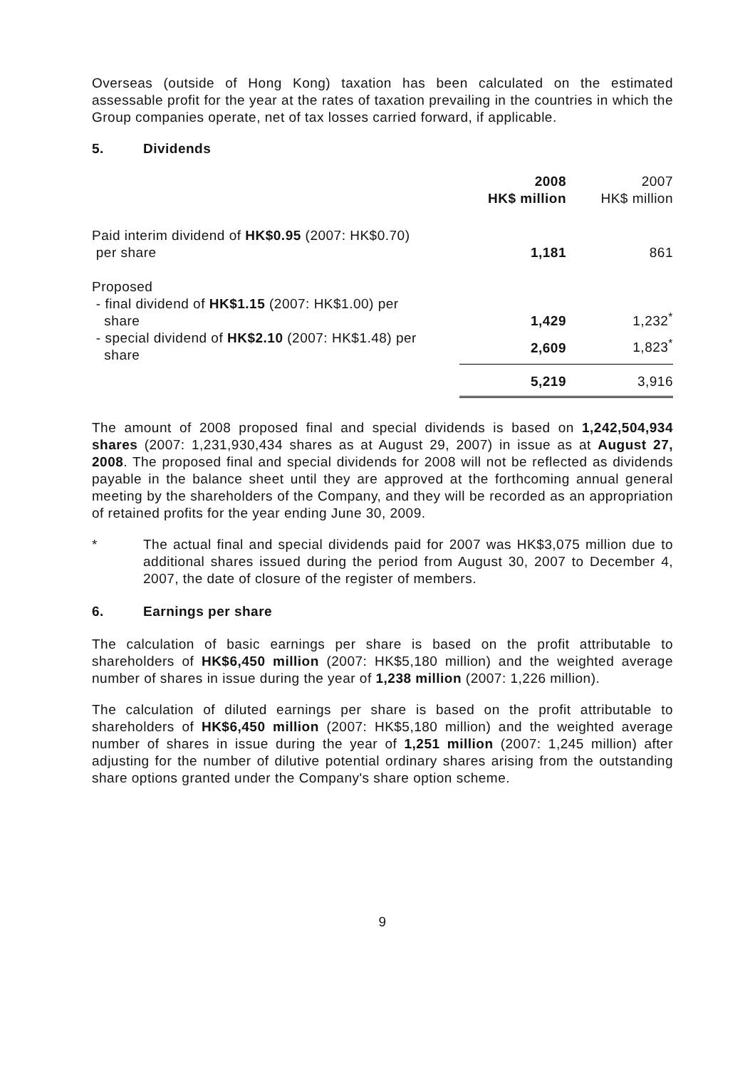Overseas (outside of Hong Kong) taxation has been calculated on the estimated assessable profit for the year at the rates of taxation prevailing in the countries in which the Group companies operate, net of tax losses carried forward, if applicable.
5. Dividends
| | 2008 HK$ million | 2007 HK$ million |
| --- | --- | --- |
| Paid interim dividend of HK$0.95 (2007: HK$0.70) per share | 1,181 | 861 |
| Proposed - final dividend of HK$1.15 (2007: HK$1.00) per share | 1,429 | 1,232<sup>*</sup> |
| - special dividend of HK$2.10 (2007: HK$1.48) per share | 2,609 | 1,823<sup>*</sup> |
| | 5,219 | 3,916 |
The amount of 2008 proposed final and special dividends is based on 1,242,504,934 shares (2007: 1,231,930,434 shares as at August 29, 2007) in issue as at August 27, 2008. The proposed final and special dividends for 2008 will not be reflected as dividends payable in the balance sheet until they are approved at the forthcoming annual general meeting by the shareholders of the Company, and they will be recorded as an appropriation of retained profits for the year ending June 30, 2009.
* The actual final and special dividends paid for 2007 was HK$3,075 million due to additional shares issued during the period from August 30, 2007 to December 4, 2007, the date of closure of the register of members.
6. Earnings per share
The calculation of basic earnings per share is based on the profit attributable to shareholders of HK$6,450 million (2007: HK$5,180 million) and the weighted average number of shares in issue during the year of 1,238 million (2007: 1,226 million).
The calculation of diluted earnings per share is based on the profit attributable to shareholders of HK$6,450 million (2007: HK$5,180 million) and the weighted average number of shares in issue during the year of 1,251 million (2007: 1,245 million) after adjusting for the number of dilutive potential ordinary shares arising from the outstanding share options granted under the Company's share option scheme.
9